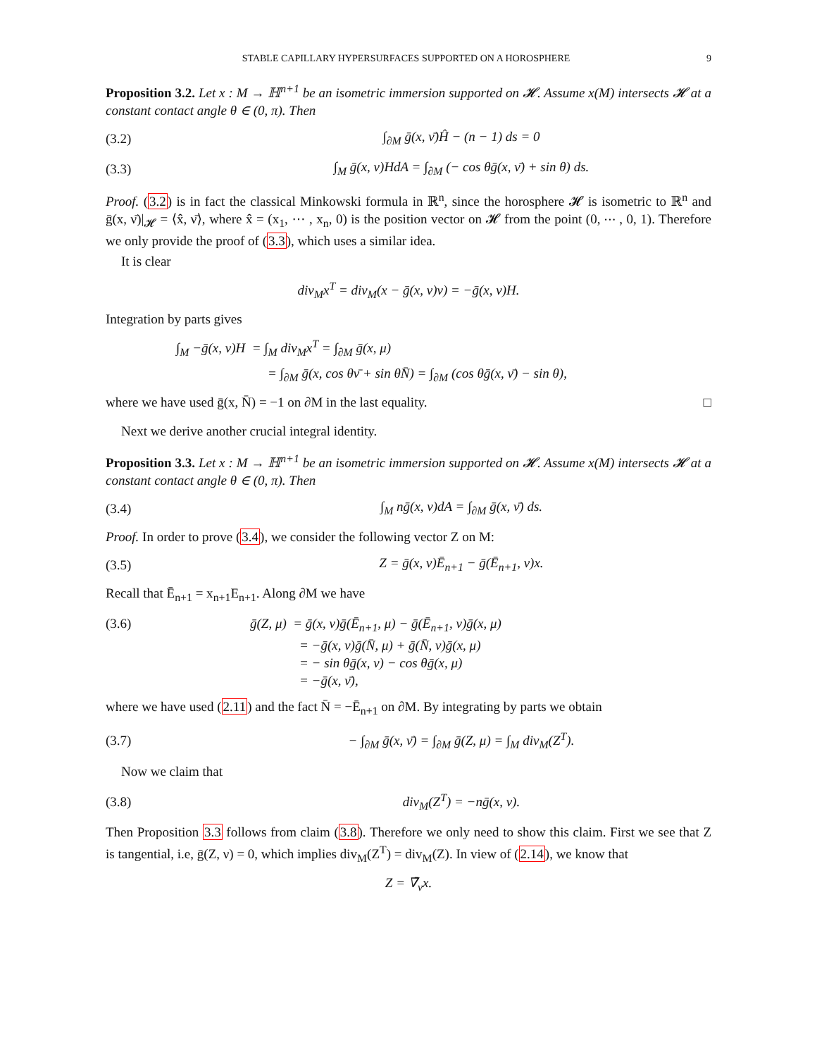STABLE CAPILLARY HYPERSURFACES SUPPORTED ON A HOROSPHERE 9
Proposition 3.2. Let x : M → ℍ<sup>n+1</sup> be an isometric immersion supported on 𝓗. Assume x(M) intersects 𝓗 at a constant contact angle θ ∈ (0, π). Then
(3.2) ∫<sub>∂M</sub> ḡ(x, ν̄)Ĥ − (n − 1) ds = 0
(3.3) ∫<sub>M</sub> ḡ(x, ν)HdA = ∫<sub>∂M</sub> (− cos θḡ(x, ν̄) + sin θ) ds.
Proof. (3.2) is in fact the classical Minkowski formula in ℝ<sup>n</sup>, since the horosphere 𝓗 is isometric to ℝ<sup>n</sup> and ḡ(x, ν̄)|<sub>𝓗</sub> = ⟨x̂, ν̄⟩, where x̂ = (x<sub>1</sub>, ⋯ , x<sub>n</sub>, 0) is the position vector on 𝓗 from the point (0, ⋯ , 0, 1). Therefore we only provide the proof of (3.3), which uses a similar idea.
It is clear
div<sub>M</sub>x<sup>T</sup> = div<sub>M</sub>(x − ḡ(x, ν)ν) = −ḡ(x, ν)H.
Integration by parts gives
∫<sub>M</sub> −ḡ(x, ν)H = ∫<sub>M</sub> div<sub>M</sub>x<sup>T</sup> = ∫<sub>∂M</sub> ḡ(x, μ)
= ∫<sub>∂M</sub> ḡ(x, cos θν̄ + sin θN̄) = ∫<sub>∂M</sub> (cos θḡ(x, ν̄) − sin θ),
where we have used ḡ(x, N̄) = −1 on ∂M in the last equality. □
Next we derive another crucial integral identity.
Proposition 3.3. Let x : M → ℍ<sup>n+1</sup> be an isometric immersion supported on 𝓗. Assume x(M) intersects 𝓗 at a constant contact angle θ ∈ (0, π). Then
(3.4) ∫<sub>M</sub> nḡ(x, ν)dA = ∫<sub>∂M</sub> ḡ(x, ν̄) ds.
Proof. In order to prove (3.4), we consider the following vector Z on M:
(3.5) Z = ḡ(x, ν)Ē<sub>n+1</sub> − ḡ(Ē<sub>n+1</sub>, ν)x.
Recall that Ē<sub>n+1</sub> = x<sub>n+1</sub>E<sub>n+1</sub>. Along ∂M we have
(3.6) ḡ(Z, μ) = ḡ(x, ν)ḡ(Ē<sub>n+1</sub>, μ) − ḡ(Ē<sub>n+1</sub>, ν)ḡ(x, μ)
= −ḡ(x, ν)ḡ(N̄, μ) + ḡ(N̄, ν)ḡ(x, μ)
= − sin θḡ(x, ν) − cos θḡ(x, μ)
= −ḡ(x, ν̄),
where we have used (2.11) and the fact N̄ = −Ē<sub>n+1</sub> on ∂M. By integrating by parts we obtain
(3.7) − ∫<sub>∂M</sub> ḡ(x, ν̄) = ∫<sub>∂M</sub> ḡ(Z, μ) = ∫<sub>M</sub> div<sub>M</sub>(Z<sup>T</sup>).
Now we claim that
(3.8) div<sub>M</sub>(Z<sup>T</sup>) = −nḡ(x, ν).
Then Proposition 3.3 follows from claim (3.8). Therefore we only need to show this claim. First we see that Z is tangential, i.e, ḡ(Z, ν) = 0, which implies div<sub>M</sub>(Z<sup>T</sup>) = div<sub>M</sub>(Z). In view of (2.14), we know that
Z = ∇̄<sub>ν</sub>x.